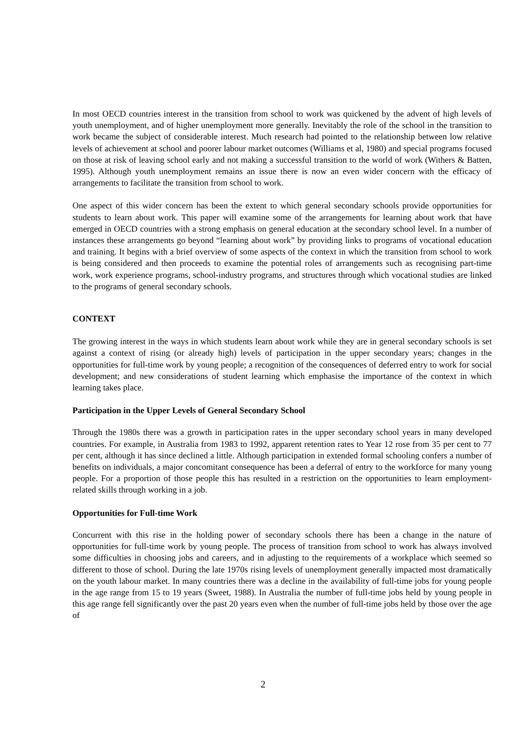In most OECD countries interest in the transition from school to work was quickened by the advent of high levels of youth unemployment, and of higher unemployment more generally. Inevitably the role of the school in the transition to work became the subject of considerable interest. Much research had pointed to the relationship between low relative levels of achievement at school and poorer labour market outcomes (Williams et al, 1980) and special programs focused on those at risk of leaving school early and not making a successful transition to the world of work (Withers & Batten, 1995). Although youth unemployment remains an issue there is now an even wider concern with the efficacy of arrangements to facilitate the transition from school to work.
One aspect of this wider concern has been the extent to which general secondary schools provide opportunities for students to learn about work. This paper will examine some of the arrangements for learning about work that have emerged in OECD countries with a strong emphasis on general education at the secondary school level. In a number of instances these arrangements go beyond “learning about work” by providing links to programs of vocational education and training. It begins with a brief overview of some aspects of the context in which the transition from school to work is being considered and then proceeds to examine the potential roles of arrangements such as recognising part-time work, work experience programs, school-industry programs, and structures through which vocational studies are linked to the programs of general secondary schools.
CONTEXT
The growing interest in the ways in which students learn about work while they are in general secondary schools is set against a context of rising (or already high) levels of participation in the upper secondary years; changes in the opportunities for full-time work by young people; a recognition of the consequences of deferred entry to work for social development; and new considerations of student learning which emphasise the importance of the context in which learning takes place.
Participation in the Upper Levels of General Secondary School
Through the 1980s there was a growth in participation rates in the upper secondary school years in many developed countries. For example, in Australia from 1983 to 1992, apparent retention rates to Year 12 rose from 35 per cent to 77 per cent, although it has since declined a little. Although participation in extended formal schooling confers a number of benefits on individuals, a major concomitant consequence has been a deferral of entry to the workforce for many young people. For a proportion of those people this has resulted in a restriction on the opportunities to learn employment-related skills through working in a job.
Opportunities for Full-time Work
Concurrent with this rise in the holding power of secondary schools there has been a change in the nature of opportunities for full-time work by young people. The process of transition from school to work has always involved some difficulties in choosing jobs and careers, and in adjusting to the requirements of a workplace which seemed so different to those of school. During the late 1970s rising levels of unemployment generally impacted most dramatically on the youth labour market. In many countries there was a decline in the availability of full-time jobs for young people in the age range from 15 to 19 years (Sweet, 1988). In Australia the number of full-time jobs held by young people in this age range fell significantly over the past 20 years even when the number of full-time jobs held by those over the age of
2